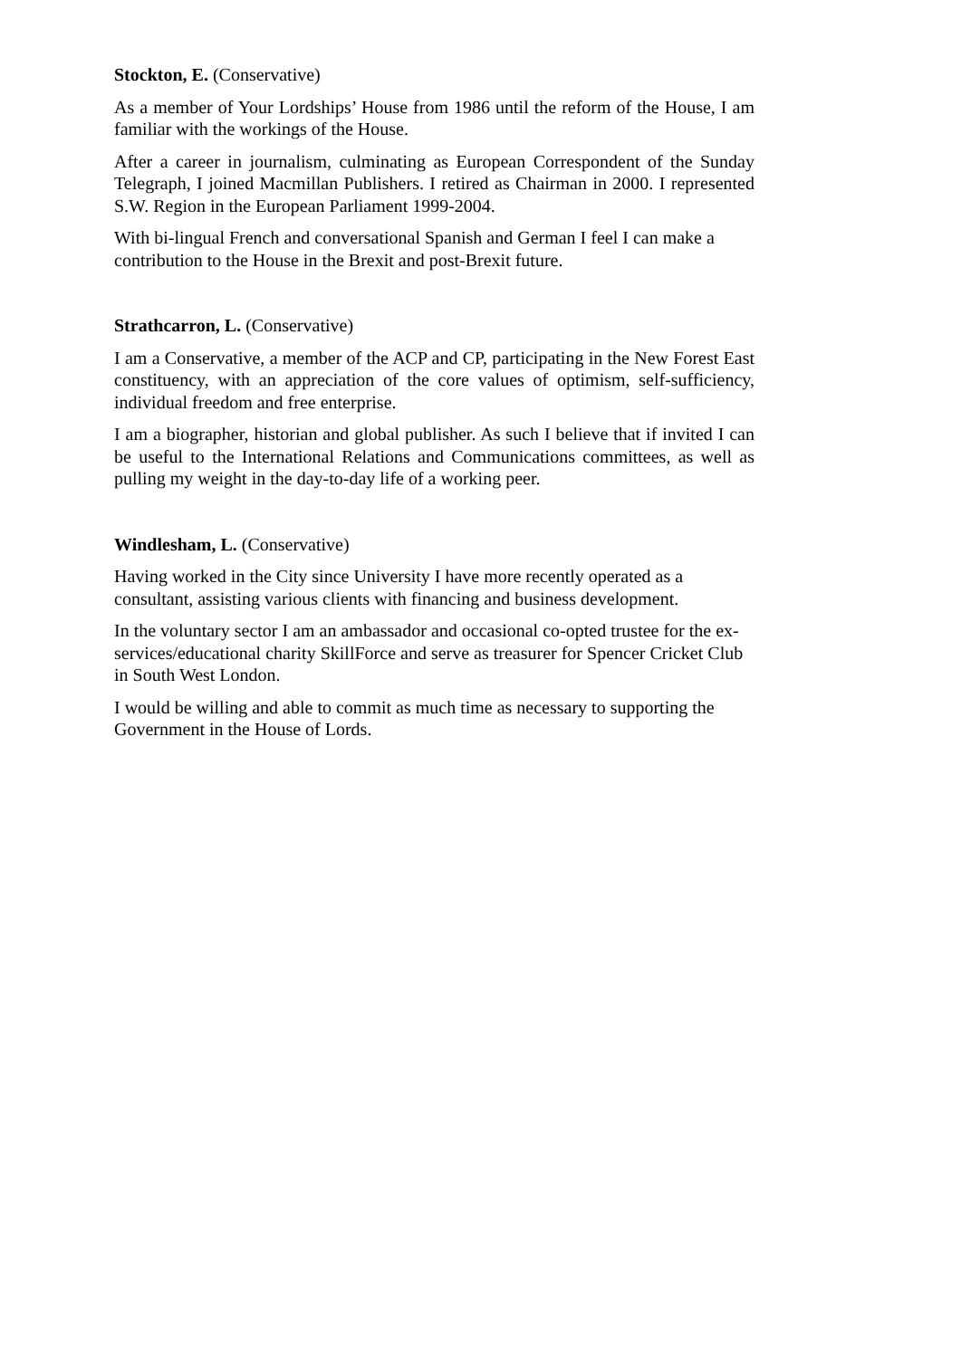Stockton, E. (Conservative)
As a member of Your Lordships’ House from 1986 until the reform of the House, I am familiar with the workings of the House.
After a career in journalism, culminating as European Correspondent of the Sunday Telegraph, I joined Macmillan Publishers. I retired as Chairman in 2000. I represented S.W. Region in the European Parliament 1999-2004.
With bi-lingual French and conversational Spanish and German I feel I can make a contribution to the House in the Brexit and post-Brexit future.
Strathcarron, L. (Conservative)
I am a Conservative, a member of the ACP and CP, participating in the New Forest East constituency, with an appreciation of the core values of optimism, self-sufficiency, individual freedom and free enterprise.
I am a biographer, historian and global publisher. As such I believe that if invited I can be useful to the International Relations and Communications committees, as well as pulling my weight in the day-to-day life of a working peer.
Windlesham, L. (Conservative)
Having worked in the City since University I have more recently operated as a consultant, assisting various clients with financing and business development.
In the voluntary sector I am an ambassador and occasional co-opted trustee for the ex-services/educational charity SkillForce and serve as treasurer for Spencer Cricket Club in South West London.
I would be willing and able to commit as much time as necessary to supporting the Government in the House of Lords.